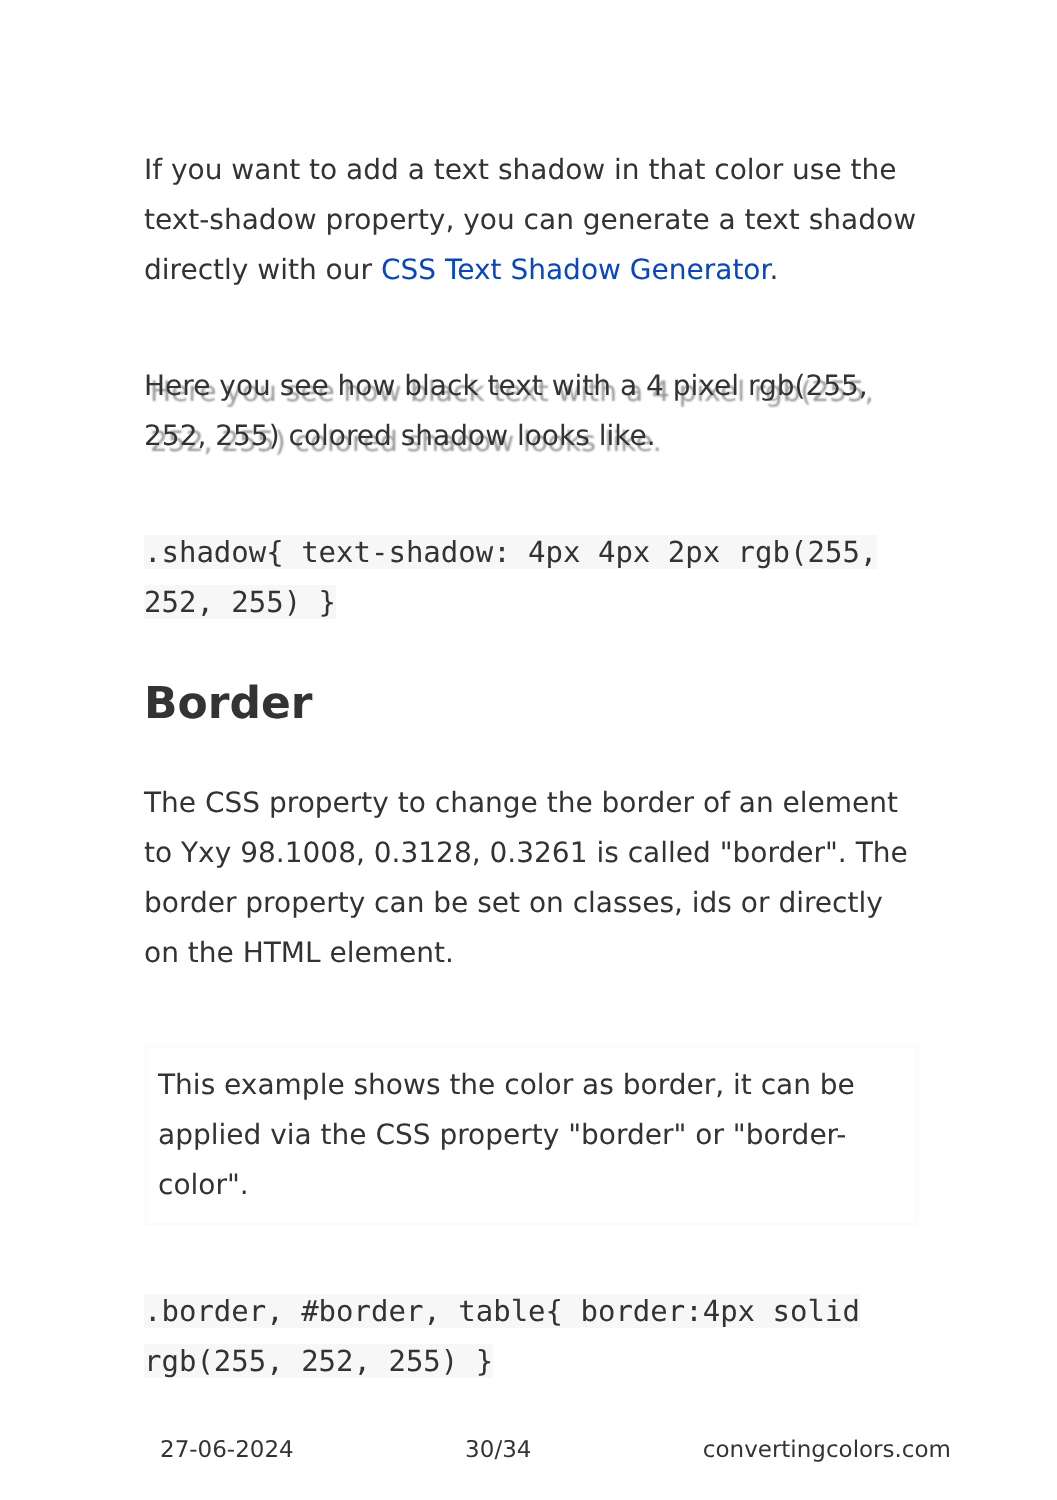If you want to add a text shadow in that color use the text-shadow property, you can generate a text shadow directly with our CSS Text Shadow Generator.
Here you see how black text with a 4 pixel rgb(255, 252, 255) colored shadow looks like.
.shadow{ text-shadow: 4px 4px 2px rgb(255, 252, 255) }
Border
The CSS property to change the border of an element to Yxy 98.1008, 0.3128, 0.3261 is called "border". The border property can be set on classes, ids or directly on the HTML element.
This example shows the color as border, it can be applied via the CSS property "border" or "border-color".
.border, #border, table{ border:4px solid rgb(255, 252, 255) }
27-06-2024 30/34 convertingcolors.com